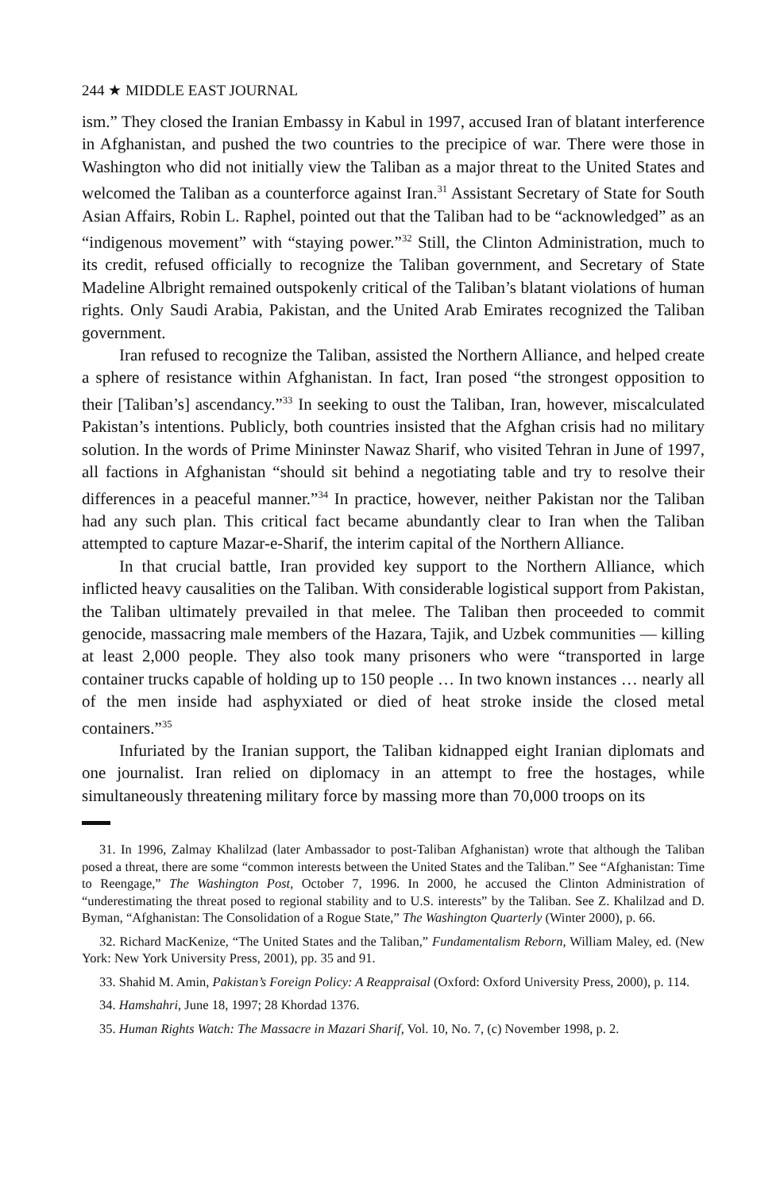244 ★ MIDDLE EAST JOURNAL
ism.” They closed the Iranian Embassy in Kabul in 1997, accused Iran of blatant interference in Afghanistan, and pushed the two countries to the precipice of war. There were those in Washington who did not initially view the Taliban as a major threat to the United States and welcomed the Taliban as a counterforce against Iran.<sup>31</sup> Assistant Secretary of State for South Asian Affairs, Robin L. Raphel, pointed out that the Taliban had to be “acknowledged” as an “indigenous movement” with “staying power.”<sup>32</sup> Still, the Clinton Administration, much to its credit, refused officially to recognize the Taliban government, and Secretary of State Madeline Albright remained outspokenly critical of the Taliban’s blatant violations of human rights. Only Saudi Arabia, Pakistan, and the United Arab Emirates recognized the Taliban government.
Iran refused to recognize the Taliban, assisted the Northern Alliance, and helped create a sphere of resistance within Afghanistan. In fact, Iran posed “the strongest opposition to their [Taliban’s] ascendancy.”<sup>33</sup> In seeking to oust the Taliban, Iran, however, miscalculated Pakistan’s intentions. Publicly, both countries insisted that the Afghan crisis had no military solution. In the words of Prime Mininster Nawaz Sharif, who visited Tehran in June of 1997, all factions in Afghanistan “should sit behind a negotiating table and try to resolve their differences in a peaceful manner.”<sup>34</sup> In practice, however, neither Pakistan nor the Taliban had any such plan. This critical fact became abundantly clear to Iran when the Taliban attempted to capture Mazar-e-Sharif, the interim capital of the Northern Alliance.
In that crucial battle, Iran provided key support to the Northern Alliance, which inflicted heavy causalities on the Taliban. With considerable logistical support from Pakistan, the Taliban ultimately prevailed in that melee. The Taliban then proceeded to commit genocide, massacring male members of the Hazara, Tajik, and Uzbek communities — killing at least 2,000 people. They also took many prisoners who were “transported in large container trucks capable of holding up to 150 people … In two known instances … nearly all of the men inside had asphyxiated or died of heat stroke inside the closed metal containers.”<sup>35</sup>
Infuriated by the Iranian support, the Taliban kidnapped eight Iranian diplomats and one journalist. Iran relied on diplomacy in an attempt to free the hostages, while simultaneously threatening military force by massing more than 70,000 troops on its
31. In 1996, Zalmay Khalilzad (later Ambassador to post-Taliban Afghanistan) wrote that although the Taliban posed a threat, there are some “common interests between the United States and the Taliban.” See “Afghanistan: Time to Reengage,” The Washington Post, October 7, 1996. In 2000, he accused the Clinton Administration of “underestimating the threat posed to regional stability and to U.S. interests” by the Taliban. See Z. Khalilzad and D. Byman, “Afghanistan: The Consolidation of a Rogue State,” The Washington Quarterly (Winter 2000), p. 66.
32. Richard MacKenize, “The United States and the Taliban,” Fundamentalism Reborn, William Maley, ed. (New York: New York University Press, 2001), pp. 35 and 91.
33. Shahid M. Amin, Pakistan’s Foreign Policy: A Reappraisal (Oxford: Oxford University Press, 2000), p. 114.
34. Hamshahri, June 18, 1997; 28 Khordad 1376.
35. Human Rights Watch: The Massacre in Mazari Sharif, Vol. 10, No. 7, (c) November 1998, p. 2.